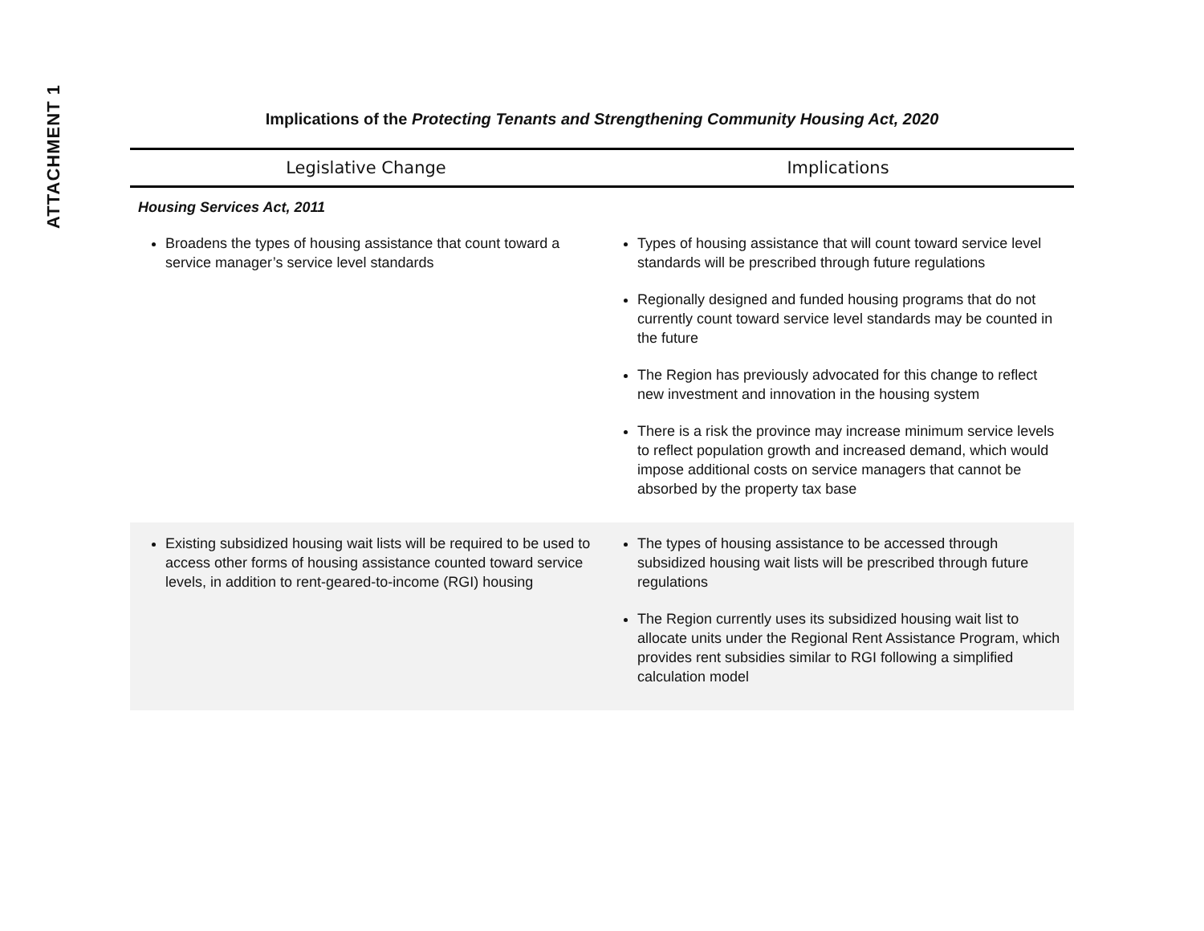ATTACHMENT 1
Implications of the Protecting Tenants and Strengthening Community Housing Act, 2020
| Legislative Change | Implications |
| --- | --- |
| Housing Services Act, 2011 | |
| Broadens the types of housing assistance that count toward a service manager’s service level standards | Types of housing assistance that will count toward service level standards will be prescribed through future regulations Regionally designed and funded housing programs that do not currently count toward service level standards may be counted in the future The Region has previously advocated for this change to reflect new investment and innovation in the housing system There is a risk the province may increase minimum service levels to reflect population growth and increased demand, which would impose additional costs on service managers that cannot be absorbed by the property tax base |
| Existing subsidized housing wait lists will be required to be used to access other forms of housing assistance counted toward service levels, in addition to rent-geared-to-income (RGI) housing | The types of housing assistance to be accessed through subsidized housing wait lists will be prescribed through future regulations The Region currently uses its subsidized housing wait list to allocate units under the Regional Rent Assistance Program, which provides rent subsidies similar to RGI following a simplified calculation model |